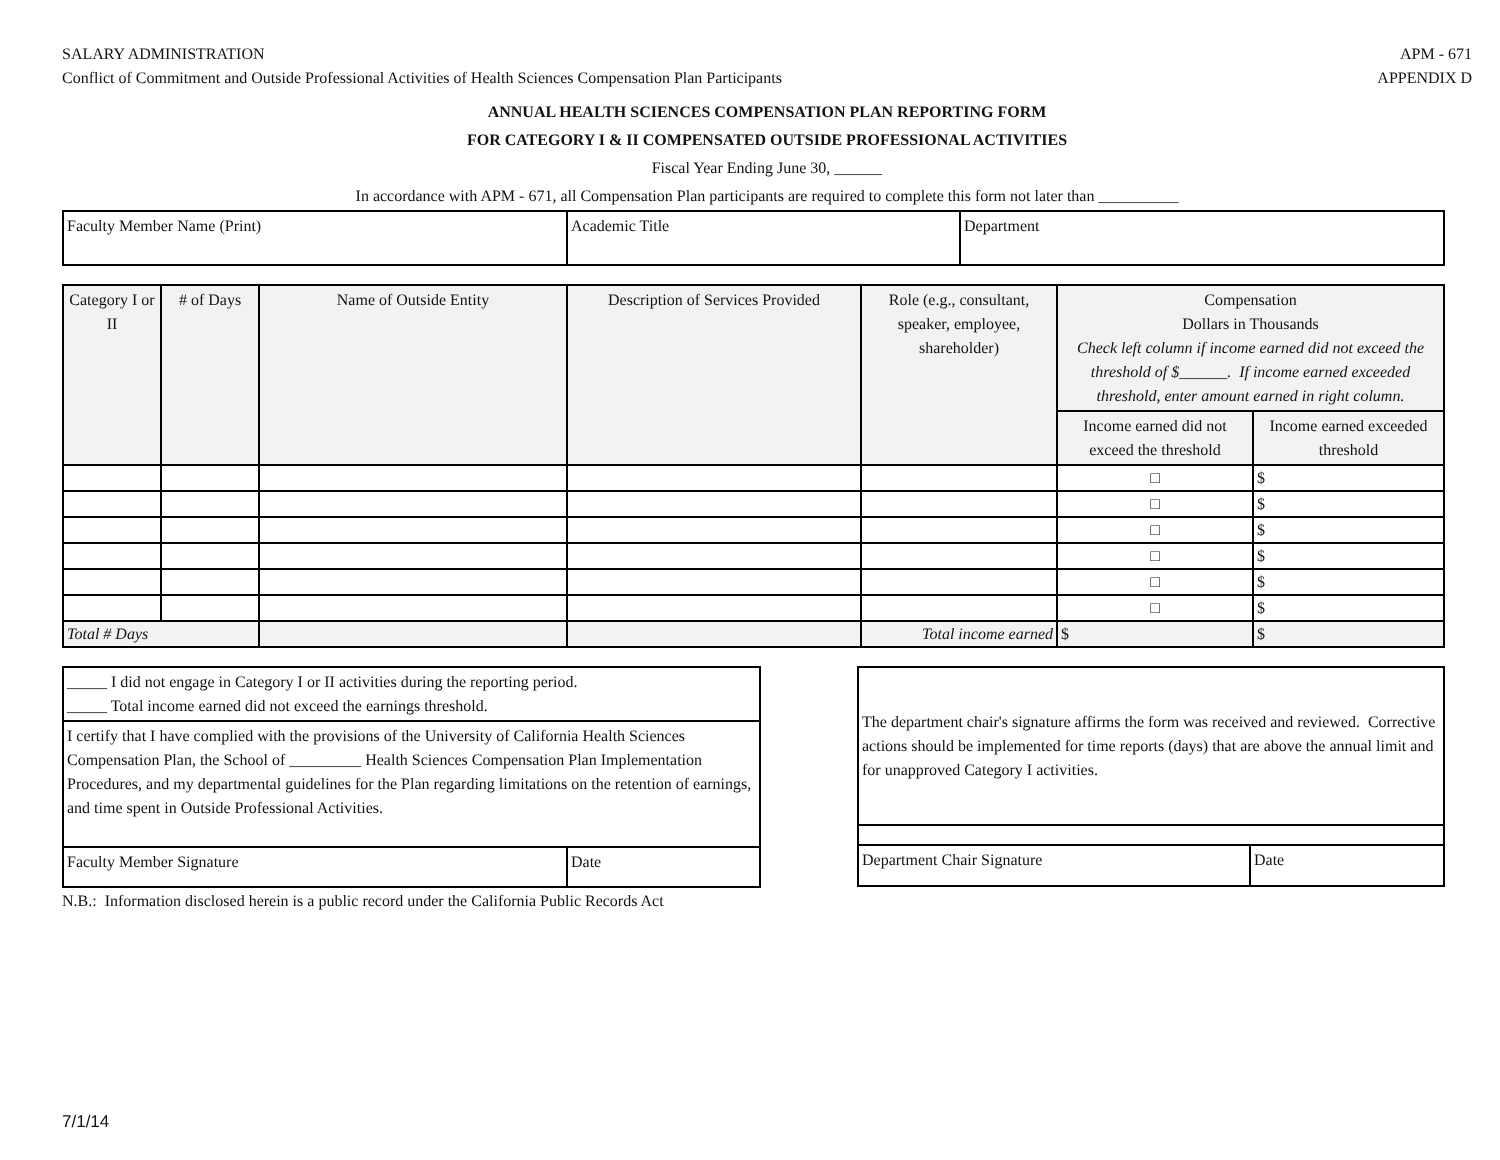SALARY ADMINISTRATION
Conflict of Commitment and Outside Professional Activities of Health Sciences Compensation Plan Participants
APM - 671
APPENDIX D
ANNUAL HEALTH SCIENCES COMPENSATION PLAN REPORTING FORM
FOR CATEGORY I & II COMPENSATED OUTSIDE PROFESSIONAL ACTIVITIES
Fiscal Year Ending June 30, ______
In accordance with APM - 671, all Compensation Plan participants are required to complete this form not later than __________
| Faculty Member Name (Print) | Academic Title | Department |
| Category I or II | # of Days | Name of Outside Entity | Description of Services Provided | Role (e.g., consultant, speaker, employee, shareholder) | Compensation Dollars in Thousands Check left column if income earned did not exceed the threshold of $______. If income earned exceeded threshold, enter amount earned in right column. | |
| --- | --- | --- | --- | --- | --- | --- |
| | | | | | Income earned did not exceed the threshold | Income earned exceeded threshold |
| | | | | | □ | $ |
| | | | | | □ | $ |
| | | | | | □ | $ |
| | | | | | □ | $ |
| | | | | | □ | $ |
| | | | | | □ | $ |
| Total # Days | | | | Total income earned | $ | $ |
| _____ I did not engage in Category I or II activities during the reporting period. _____ Total income earned did not exceed the earnings threshold. | |
| I certify that I have complied with the provisions of the University of California Health Sciences Compensation Plan, the School of _________ Health Sciences Compensation Plan Implementation Procedures, and my departmental guidelines for the Plan regarding limitations on the retention of earnings, and time spent in Outside Professional Activities. | |
| Faculty Member Signature | Date |
N.B.: Information disclosed herein is a public record under the California Public Records Act
| The department chair's signature affirms the form was received and reviewed. Corrective actions should be implemented for time reports (days) that are above the annual limit and for unapproved Category I activities. | |
| Department Chair Signature | Date |
7/1/14